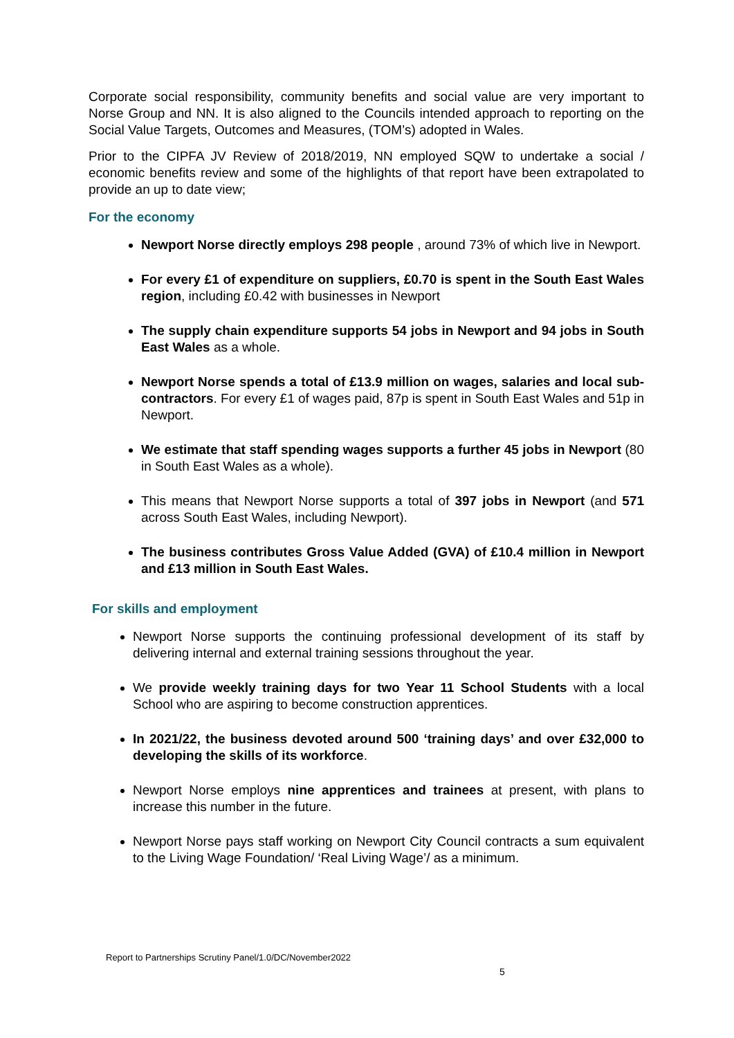Corporate social responsibility, community benefits and social value are very important to Norse Group and NN. It is also aligned to the Councils intended approach to reporting on the Social Value Targets, Outcomes and Measures, (TOM’s) adopted in Wales.
Prior to the CIPFA JV Review of 2018/2019, NN employed SQW to undertake a social / economic benefits review and some of the highlights of that report have been extrapolated to provide an up to date view;
For the economy
Newport Norse directly employs 298 people , around 73% of which live in Newport.
For every £1 of expenditure on suppliers, £0.70 is spent in the South East Wales region, including £0.42 with businesses in Newport
The supply chain expenditure supports 54 jobs in Newport and 94 jobs in South East Wales as a whole.
Newport Norse spends a total of £13.9 million on wages, salaries and local sub-contractors. For every £1 of wages paid, 87p is spent in South East Wales and 51p in Newport.
We estimate that staff spending wages supports a further 45 jobs in Newport (80 in South East Wales as a whole).
This means that Newport Norse supports a total of 397 jobs in Newport (and 571 across South East Wales, including Newport).
The business contributes Gross Value Added (GVA) of £10.4 million in Newport and £13 million in South East Wales.
For skills and employment
Newport Norse supports the continuing professional development of its staff by delivering internal and external training sessions throughout the year.
We provide weekly training days for two Year 11 School Students with a local School who are aspiring to become construction apprentices.
In 2021/22, the business devoted around 500 ‘training days’ and over £32,000 to developing the skills of its workforce.
Newport Norse employs nine apprentices and trainees at present, with plans to increase this number in the future.
Newport Norse pays staff working on Newport City Council contracts a sum equivalent to the Living Wage Foundation/ ‘Real Living Wage’/ as a minimum.
Report to Partnerships Scrutiny Panel/1.0/DC/November2022
5